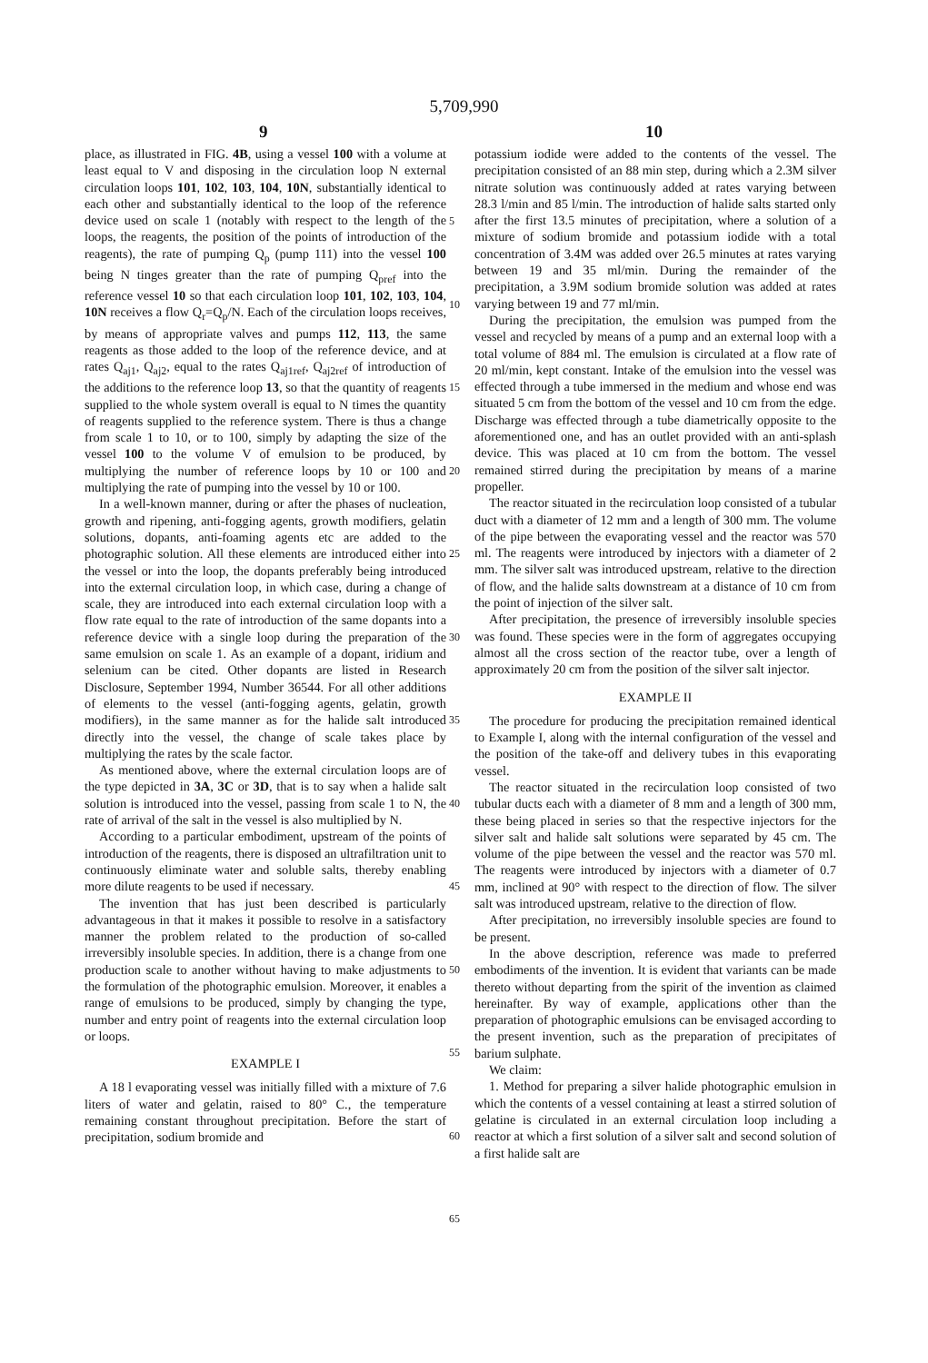5,709,990
9 10
place, as illustrated in FIG. 4B, using a vessel 100 with a volume at least equal to V and disposing in the circulation loop N external circulation loops 101, 102, 103, 104, 10N, substantially identical to each other and substantially identical to the loop of the reference device used on scale 1 (notably with respect to the length of the loops, the reagents, the position of the points of introduction of the reagents), the rate of pumping Q<sub>p</sub> (pump 111) into the vessel 100 being N tinges greater than the rate of pumping Q<sub>pref</sub> into the reference vessel 10 so that each circulation loop 101, 102, 103, 104, 10N receives a flow Q<sub>r</sub>=Q<sub>p</sub>/N. Each of the circulation loops receives, by means of appropriate valves and pumps 112, 113, the same reagents as those added to the loop of the reference device, and at rates Q<sub>aj1</sub>, Q<sub>aj2</sub>, equal to the rates Q<sub>aj1ref</sub>, Q<sub>aj2ref</sub> of introduction of the additions to the reference loop 13, so that the quantity of reagents supplied to the whole system overall is equal to N times the quantity of reagents supplied to the reference system. There is thus a change from scale 1 to 10, or to 100, simply by adapting the size of the vessel 100 to the volume V of emulsion to be produced, by multiplying the number of reference loops by 10 or 100 and multiplying the rate of pumping into the vessel by 10 or 100.
In a well-known manner, during or after the phases of nucleation, growth and ripening, anti-fogging agents, growth modifiers, gelatin solutions, dopants, anti-foaming agents etc are added to the photographic solution. All these elements are introduced either into the vessel or into the loop, the dopants preferably being introduced into the external circulation loop, in which case, during a change of scale, they are introduced into each external circulation loop with a flow rate equal to the rate of introduction of the same dopants into a reference device with a single loop during the preparation of the same emulsion on scale 1. As an example of a dopant, iridium and selenium can be cited. Other dopants are listed in Research Disclosure, September 1994, Number 36544. For all other additions of elements to the vessel (anti-fogging agents, gelatin, growth modifiers), in the same manner as for the halide salt introduced directly into the vessel, the change of scale takes place by multiplying the rates by the scale factor.
As mentioned above, where the external circulation loops are of the type depicted in 3A, 3C or 3D, that is to say when a halide salt solution is introduced into the vessel, passing from scale 1 to N, the rate of arrival of the salt in the vessel is also multiplied by N.
According to a particular embodiment, upstream of the points of introduction of the reagents, there is disposed an ultrafiltration unit to continuously eliminate water and soluble salts, thereby enabling more dilute reagents to be used if necessary.
The invention that has just been described is particularly advantageous in that it makes it possible to resolve in a satisfactory manner the problem related to the production of so-called irreversibly insoluble species. In addition, there is a change from one production scale to another without having to make adjustments to the formulation of the photographic emulsion. Moreover, it enables a range of emulsions to be produced, simply by changing the type, number and entry point of reagents into the external circulation loop or loops.
EXAMPLE I
A 18 l evaporating vessel was initially filled with a mixture of 7.6 liters of water and gelatin, raised to 80° C., the temperature remaining constant throughout precipitation. Before the start of precipitation, sodium bromide and
potassium iodide were added to the contents of the vessel. The precipitation consisted of an 88 min step, during which a 2.3M silver nitrate solution was continuously added at rates varying between 28.3 l/min and 85 l/min. The introduction of halide salts started only after the first 13.5 minutes of precipitation, where a solution of a mixture of sodium bromide and potassium iodide with a total concentration of 3.4M was added over 26.5 minutes at rates varying between 19 and 35 ml/min. During the remainder of the precipitation, a 3.9M sodium bromide solution was added at rates varying between 19 and 77 ml/min.
During the precipitation, the emulsion was pumped from the vessel and recycled by means of a pump and an external loop with a total volume of 884 ml. The emulsion is circulated at a flow rate of 20 ml/min, kept constant. Intake of the emulsion into the vessel was effected through a tube immersed in the medium and whose end was situated 5 cm from the bottom of the vessel and 10 cm from the edge. Discharge was effected through a tube diametrically opposite to the aforementioned one, and has an outlet provided with an anti-splash device. This was placed at 10 cm from the bottom. The vessel remained stirred during the precipitation by means of a marine propeller.
The reactor situated in the recirculation loop consisted of a tubular duct with a diameter of 12 mm and a length of 300 mm. The volume of the pipe between the evaporating vessel and the reactor was 570 ml. The reagents were introduced by injectors with a diameter of 2 mm. The silver salt was introduced upstream, relative to the direction of flow, and the halide salts downstream at a distance of 10 cm from the point of injection of the silver salt.
After precipitation, the presence of irreversibly insoluble species was found. These species were in the form of aggregates occupying almost all the cross section of the reactor tube, over a length of approximately 20 cm from the position of the silver salt injector.
EXAMPLE II
The procedure for producing the precipitation remained identical to Example I, along with the internal configuration of the vessel and the position of the take-off and delivery tubes in this evaporating vessel.
The reactor situated in the recirculation loop consisted of two tubular ducts each with a diameter of 8 mm and a length of 300 mm, these being placed in series so that the respective injectors for the silver salt and halide salt solutions were separated by 45 cm. The volume of the pipe between the vessel and the reactor was 570 ml. The reagents were introduced by injectors with a diameter of 0.7 mm, inclined at 90° with respect to the direction of flow. The silver salt was introduced upstream, relative to the direction of flow.
After precipitation, no irreversibly insoluble species are found to be present.
In the above description, reference was made to preferred embodiments of the invention. It is evident that variants can be made thereto without departing from the spirit of the invention as claimed hereinafter. By way of example, applications other than the preparation of photographic emulsions can be envisaged according to the present invention, such as the preparation of precipitates of barium sulphate.
We claim:
1. Method for preparing a silver halide photographic emulsion in which the contents of a vessel containing at least a stirred solution of gelatine is circulated in an external circulation loop including a reactor at which a first solution of a silver salt and second solution of a first halide salt are
5
10
15
20
25
30
35
40
45
50
55
60
65